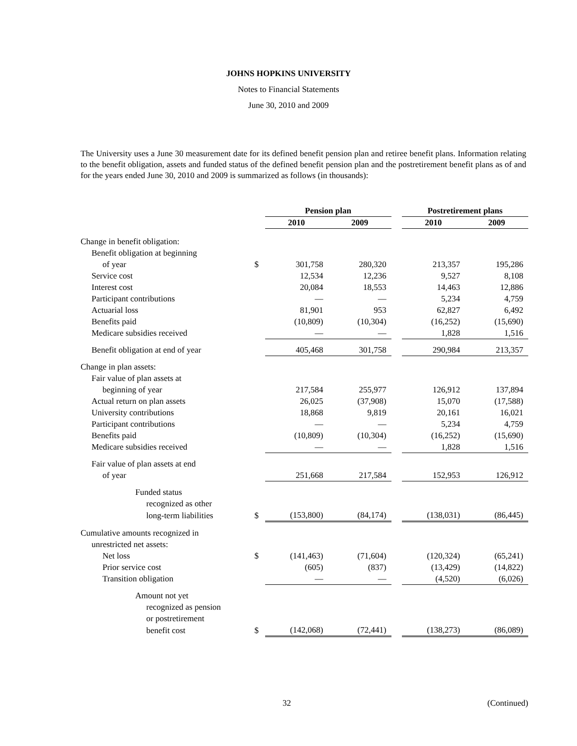JOHNS HOPKINS UNIVERSITY
Notes to Financial Statements
June 30, 2010 and 2009
The University uses a June 30 measurement date for its defined benefit pension plan and retiree benefit plans. Information relating to the benefit obligation, assets and funded status of the defined benefit pension plan and the postretirement benefit plans as of and for the years ended June 30, 2010 and 2009 is summarized as follows (in thousands):
| | | Pension plan | | | Postretirement plans | |
| --- | --- | --- | --- | --- | --- | --- |
| | | 2010 | 2009 | | 2010 | 2009 |
| Change in benefit obligation: | | | | | | |
| Benefit obligation at beginning | | | | | | |
| of year | $ | 301,758 | 280,320 | | 213,357 | 195,286 |
| Service cost | | 12,534 | 12,236 | | 9,527 | 8,108 |
| Interest cost | | 20,084 | 18,553 | | 14,463 | 12,886 |
| Participant contributions | | — | — | | 5,234 | 4,759 |
| Actuarial loss | | 81,901 | 953 | | 62,827 | 6,492 |
| Benefits paid | | (10,809) | (10,304) | | (16,252) | (15,690) |
| Medicare subsidies received | | — | — | | 1,828 | 1,516 |
| Benefit obligation at end of year | | 405,468 | 301,758 | | 290,984 | 213,357 |
| Change in plan assets: | | | | | | |
| Fair value of plan assets at | | | | | | |
| beginning of year | | 217,584 | 255,977 | | 126,912 | 137,894 |
| Actual return on plan assets | | 26,025 | (37,908) | | 15,070 | (17,588) |
| University contributions | | 18,868 | 9,819 | | 20,161 | 16,021 |
| Participant contributions | | — | — | | 5,234 | 4,759 |
| Benefits paid | | (10,809) | (10,304) | | (16,252) | (15,690) |
| Medicare subsidies received | | — | — | | 1,828 | 1,516 |
| Fair value of plan assets at end | | | | | | |
| of year | | 251,668 | 217,584 | | 152,953 | 126,912 |
| Funded status | | | | | | |
| recognized as other | | | | | | |
| long-term liabilities | $ | (153,800) | (84,174) | | (138,031) | (86,445) |
| Cumulative amounts recognized in | | | | | | |
| unrestricted net assets: | | | | | | |
| Net loss | $ | (141,463) | (71,604) | | (120,324) | (65,241) |
| Prior service cost | | (605) | (837) | | (13,429) | (14,822) |
| Transition obligation | | — | — | | (4,520) | (6,026) |
| Amount not yet | | | | | | |
| recognized as pension | | | | | | |
| or postretirement | | | | | | |
| benefit cost | $ | (142,068) | (72,441) | | (138,273) | (86,089) |
32 (Continued)